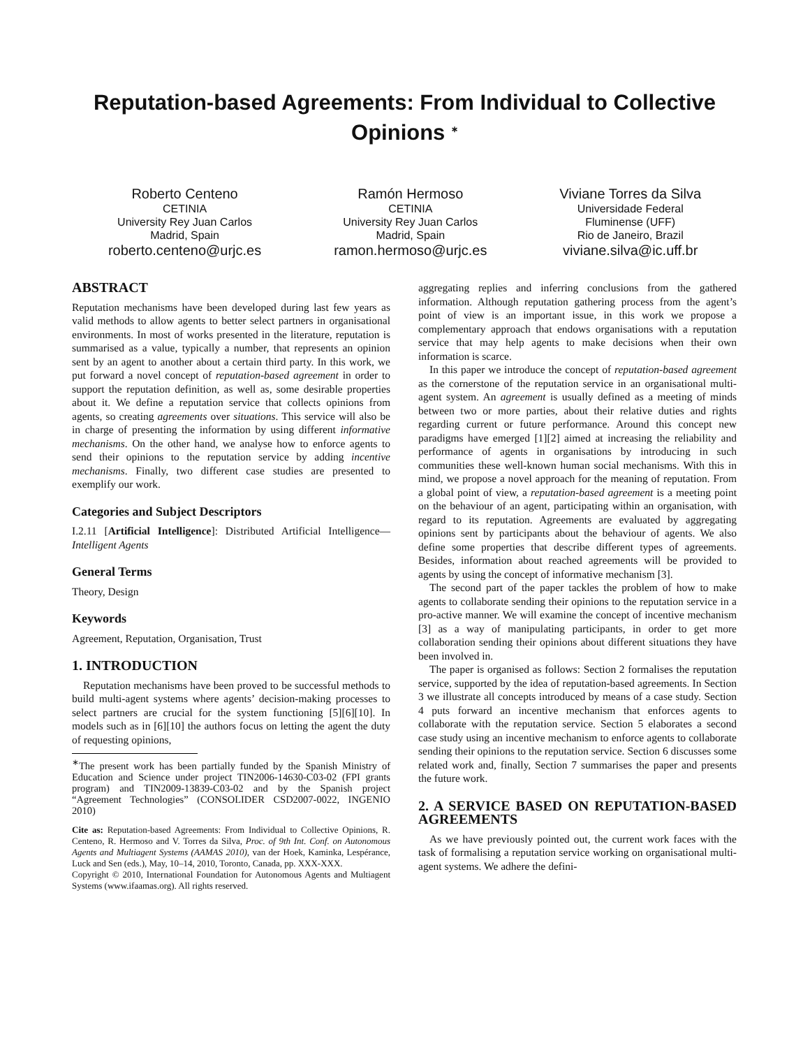Reputation-based Agreements: From Individual to Collective Opinions <sup>∗</sup>
Roberto Centeno
CETINIA
University Rey Juan Carlos
Madrid, Spain
roberto.centeno@urjc.es
Ramón Hermoso
CETINIA
University Rey Juan Carlos
Madrid, Spain
ramon.hermoso@urjc.es
Viviane Torres da Silva
Universidade Federal
Fluminense (UFF)
Rio de Janeiro, Brazil
viviane.silva@ic.uff.br
ABSTRACT
Reputation mechanisms have been developed during last few years as valid methods to allow agents to better select partners in organisational environments. In most of works presented in the literature, reputation is summarised as a value, typically a number, that represents an opinion sent by an agent to another about a certain third party. In this work, we put forward a novel concept of reputation-based agreement in order to support the reputation definition, as well as, some desirable properties about it. We define a reputation service that collects opinions from agents, so creating agreements over situations. This service will also be in charge of presenting the information by using different informative mechanisms. On the other hand, we analyse how to enforce agents to send their opinions to the reputation service by adding incentive mechanisms. Finally, two different case studies are presented to exemplify our work.
Categories and Subject Descriptors
I.2.11 [Artificial Intelligence]: Distributed Artificial Intelligence—Intelligent Agents
General Terms
Theory, Design
Keywords
Agreement, Reputation, Organisation, Trust
1. INTRODUCTION
Reputation mechanisms have been proved to be successful methods to build multi-agent systems where agents’ decision-making processes to select partners are crucial for the system functioning [5][6][10]. In models such as in [6][10] the authors focus on letting the agent the duty of requesting opinions,
<sup>∗</sup>The present work has been partially funded by the Spanish Ministry of Education and Science under project TIN2006-14630-C03-02 (FPI grants program) and TIN2009-13839-C03-02 and by the Spanish project “Agreement Technologies” (CONSOLIDER CSD2007-0022, INGENIO 2010)
Cite as: Reputation-based Agreements: From Individual to Collective Opinions, R. Centeno, R. Hermoso and V. Torres da Silva, Proc. of 9th Int. Conf. on Autonomous Agents and Multiagent Systems (AAMAS 2010), van der Hoek, Kaminka, Lespérance, Luck and Sen (eds.), May, 10–14, 2010, Toronto, Canada, pp. XXX-XXX.
Copyright © 2010, International Foundation for Autonomous Agents and Multiagent Systems (www.ifaamas.org). All rights reserved.
aggregating replies and inferring conclusions from the gathered information. Although reputation gathering process from the agent’s point of view is an important issue, in this work we propose a complementary approach that endows organisations with a reputation service that may help agents to make decisions when their own information is scarce.
In this paper we introduce the concept of reputation-based agreement as the cornerstone of the reputation service in an organisational multi-agent system. An agreement is usually defined as a meeting of minds between two or more parties, about their relative duties and rights regarding current or future performance. Around this concept new paradigms have emerged [1][2] aimed at increasing the reliability and performance of agents in organisations by introducing in such communities these well-known human social mechanisms. With this in mind, we propose a novel approach for the meaning of reputation. From a global point of view, a reputation-based agreement is a meeting point on the behaviour of an agent, participating within an organisation, with regard to its reputation. Agreements are evaluated by aggregating opinions sent by participants about the behaviour of agents. We also define some properties that describe different types of agreements. Besides, information about reached agreements will be provided to agents by using the concept of informative mechanism [3].
The second part of the paper tackles the problem of how to make agents to collaborate sending their opinions to the reputation service in a pro-active manner. We will examine the concept of incentive mechanism [3] as a way of manipulating participants, in order to get more collaboration sending their opinions about different situations they have been involved in.
The paper is organised as follows: Section 2 formalises the reputation service, supported by the idea of reputation-based agreements. In Section 3 we illustrate all concepts introduced by means of a case study. Section 4 puts forward an incentive mechanism that enforces agents to collaborate with the reputation service. Section 5 elaborates a second case study using an incentive mechanism to enforce agents to collaborate sending their opinions to the reputation service. Section 6 discusses some related work and, finally, Section 7 summarises the paper and presents the future work.
2. A SERVICE BASED ON REPUTATION-BASED AGREEMENTS
As we have previously pointed out, the current work faces with the task of formalising a reputation service working on organisational multi-agent systems. We adhere the defini-